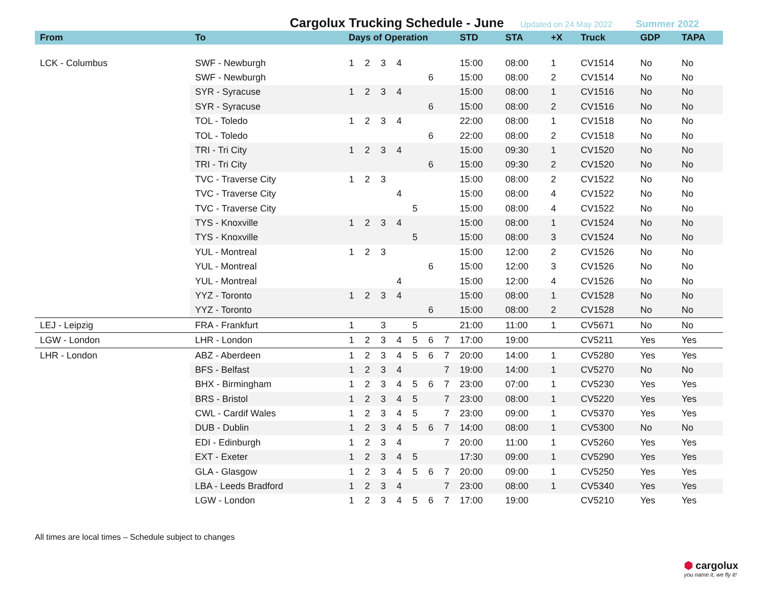Cargolux Trucking Schedule - June
Updated on 24 May 2022 Summer 2022
| From | To | Days of Operation | | | | | | | STD | STA | +X | Truck | GDP | TAPA |
| --- | --- | --- | --- | --- | --- | --- | --- | --- | --- | --- | --- | --- | --- | --- |
| LCK - Columbus | SWF - Newburgh | 1 | 2 | 3 | 4 | | | | 15:00 | 08:00 | 1 | CV1514 | No | No |
| | SWF - Newburgh | | | | | | 6 | | 15:00 | 08:00 | 2 | CV1514 | No | No |
| | SYR - Syracuse | 1 | 2 | 3 | 4 | | | | 15:00 | 08:00 | 1 | CV1516 | No | No |
| | SYR - Syracuse | | | | | | 6 | | 15:00 | 08:00 | 2 | CV1516 | No | No |
| | TOL - Toledo | 1 | 2 | 3 | 4 | | | | 22:00 | 08:00 | 1 | CV1518 | No | No |
| | TOL - Toledo | | | | | | 6 | | 22:00 | 08:00 | 2 | CV1518 | No | No |
| | TRI - Tri City | 1 | 2 | 3 | 4 | | | | 15:00 | 09:30 | 1 | CV1520 | No | No |
| | TRI - Tri City | | | | | | 6 | | 15:00 | 09:30 | 2 | CV1520 | No | No |
| | TVC - Traverse City | 1 | 2 | 3 | | | | | 15:00 | 08:00 | 2 | CV1522 | No | No |
| | TVC - Traverse City | | | | 4 | | | | 15:00 | 08:00 | 4 | CV1522 | No | No |
| | TVC - Traverse City | | | | | 5 | | | 15:00 | 08:00 | 4 | CV1522 | No | No |
| | TYS - Knoxville | 1 | 2 | 3 | 4 | | | | 15:00 | 08:00 | 1 | CV1524 | No | No |
| | TYS - Knoxville | | | | | 5 | | | 15:00 | 08:00 | 3 | CV1524 | No | No |
| | YUL - Montreal | 1 | 2 | 3 | | | | | 15:00 | 12:00 | 2 | CV1526 | No | No |
| | YUL - Montreal | | | | | | 6 | | 15:00 | 12:00 | 3 | CV1526 | No | No |
| | YUL - Montreal | | | | 4 | | | | 15:00 | 12:00 | 4 | CV1526 | No | No |
| | YYZ - Toronto | 1 | 2 | 3 | 4 | | | | 15:00 | 08:00 | 1 | CV1528 | No | No |
| | YYZ - Toronto | | | | | | 6 | | 15:00 | 08:00 | 2 | CV1528 | No | No |
| LEJ - Leipzig | FRA - Frankfurt | 1 | | 3 | | 5 | | | 21:00 | 11:00 | 1 | CV5671 | No | No |
| LGW - London | LHR - London | 1 | 2 | 3 | 4 | 5 | 6 | 7 | 17:00 | 19:00 | | CV5211 | Yes | Yes |
| LHR - London | ABZ - Aberdeen | 1 | 2 | 3 | 4 | 5 | 6 | 7 | 20:00 | 14:00 | 1 | CV5280 | Yes | Yes |
| | BFS - Belfast | 1 | 2 | 3 | 4 | | | 7 | 19:00 | 14:00 | 1 | CV5270 | No | No |
| | BHX - Birmingham | 1 | 2 | 3 | 4 | 5 | 6 | 7 | 23:00 | 07:00 | 1 | CV5230 | Yes | Yes |
| | BRS - Bristol | 1 | 2 | 3 | 4 | 5 | | 7 | 23:00 | 08:00 | 1 | CV5220 | Yes | Yes |
| | CWL - Cardif Wales | 1 | 2 | 3 | 4 | 5 | | 7 | 23:00 | 09:00 | 1 | CV5370 | Yes | Yes |
| | DUB - Dublin | 1 | 2 | 3 | 4 | 5 | 6 | 7 | 14:00 | 08:00 | 1 | CV5300 | No | No |
| | EDI - Edinburgh | 1 | 2 | 3 | 4 | | | 7 | 20:00 | 11:00 | 1 | CV5260 | Yes | Yes |
| | EXT - Exeter | 1 | 2 | 3 | 4 | 5 | | | 17:30 | 09:00 | 1 | CV5290 | Yes | Yes |
| | GLA - Glasgow | 1 | 2 | 3 | 4 | 5 | 6 | 7 | 20:00 | 09:00 | 1 | CV5250 | Yes | Yes |
| | LBA - Leeds Bradford | 1 | 2 | 3 | 4 | | | 7 | 23:00 | 08:00 | 1 | CV5340 | Yes | Yes |
| | LGW - London | 1 | 2 | 3 | 4 | 5 | 6 | 7 | 17:00 | 19:00 | | CV5210 | Yes | Yes |
All times are local times – Schedule subject to changes
⬢ cargolux
you name it, we fly it!